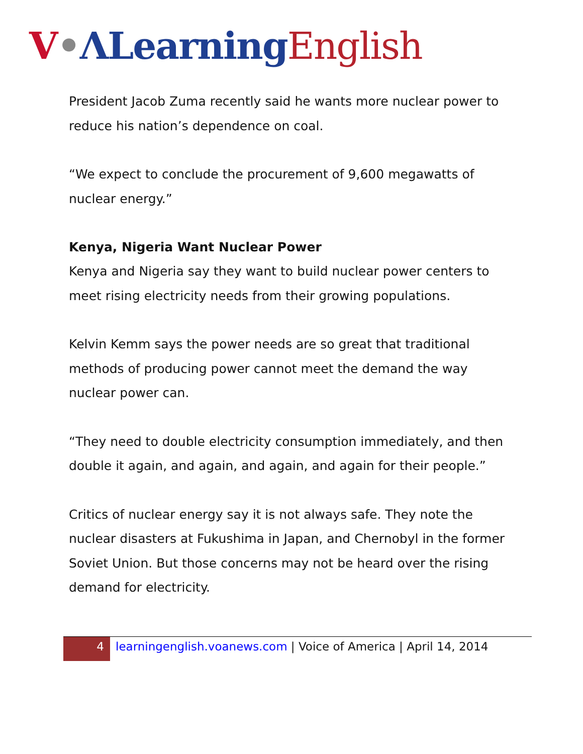V•ΛLearning English
President Jacob Zuma recently said he wants more nuclear power to reduce his nation’s dependence on coal.
“We expect to conclude the procurement of 9,600 megawatts of nuclear energy.”
Kenya, Nigeria Want Nuclear Power
Kenya and Nigeria say they want to build nuclear power centers to meet rising electricity needs from their growing populations.
Kelvin Kemm says the power needs are so great that traditional methods of producing power cannot meet the demand the way nuclear power can.
“They need to double electricity consumption immediately, and then double it again, and again, and again, and again for their people.”
Critics of nuclear energy say it is not always safe. They note the nuclear disasters at Fukushima in Japan, and Chernobyl in the former Soviet Union. But those concerns may not be heard over the rising demand for electricity.
4 learningenglish.voanews.com | Voice of America | April 14, 2014